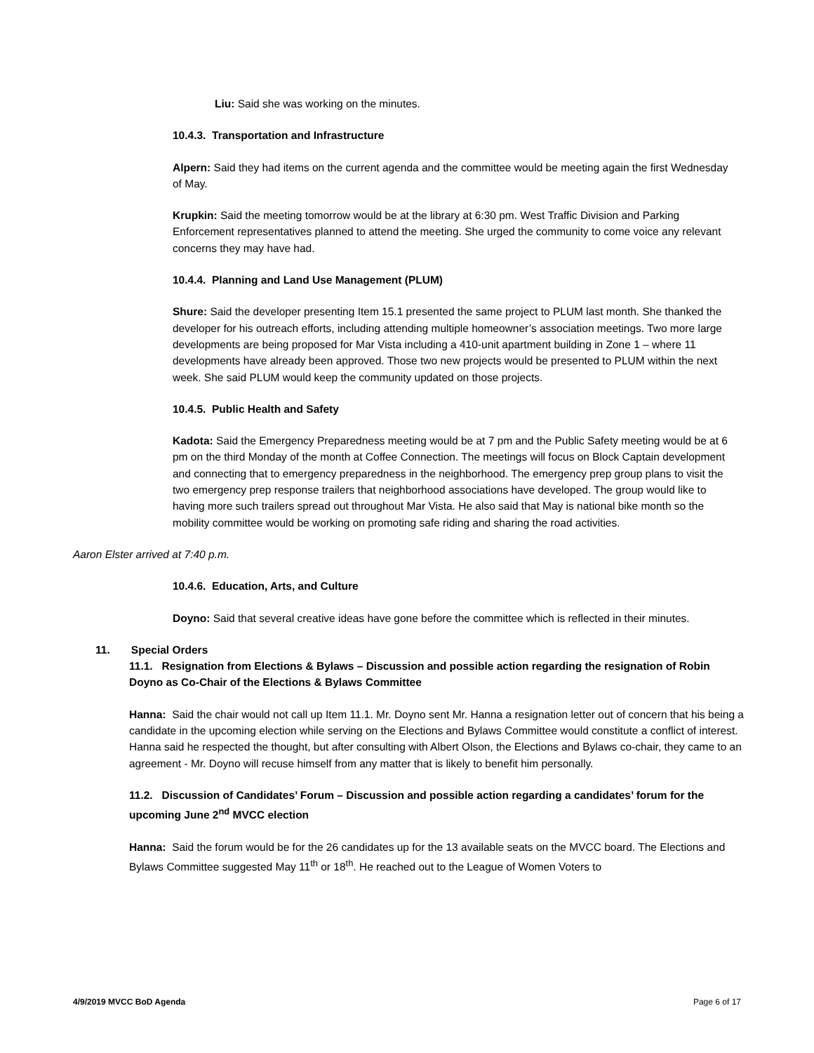Liu: Said she was working on the minutes.
10.4.3. Transportation and Infrastructure
Alpern: Said they had items on the current agenda and the committee would be meeting again the first Wednesday of May.
Krupkin: Said the meeting tomorrow would be at the library at 6:30 pm. West Traffic Division and Parking Enforcement representatives planned to attend the meeting. She urged the community to come voice any relevant concerns they may have had.
10.4.4. Planning and Land Use Management (PLUM)
Shure: Said the developer presenting Item 15.1 presented the same project to PLUM last month. She thanked the developer for his outreach efforts, including attending multiple homeowner’s association meetings. Two more large developments are being proposed for Mar Vista including a 410-unit apartment building in Zone 1 – where 11 developments have already been approved. Those two new projects would be presented to PLUM within the next week. She said PLUM would keep the community updated on those projects.
10.4.5. Public Health and Safety
Kadota: Said the Emergency Preparedness meeting would be at 7 pm and the Public Safety meeting would be at 6 pm on the third Monday of the month at Coffee Connection. The meetings will focus on Block Captain development and connecting that to emergency preparedness in the neighborhood. The emergency prep group plans to visit the two emergency prep response trailers that neighborhood associations have developed. The group would like to having more such trailers spread out throughout Mar Vista. He also said that May is national bike month so the mobility committee would be working on promoting safe riding and sharing the road activities.
Aaron Elster arrived at 7:40 p.m.
10.4.6. Education, Arts, and Culture
Doyno: Said that several creative ideas have gone before the committee which is reflected in their minutes.
11. Special Orders
11.1. Resignation from Elections & Bylaws – Discussion and possible action regarding the resignation of Robin Doyno as Co-Chair of the Elections & Bylaws Committee
Hanna: Said the chair would not call up Item 11.1. Mr. Doyno sent Mr. Hanna a resignation letter out of concern that his being a candidate in the upcoming election while serving on the Elections and Bylaws Committee would constitute a conflict of interest. Hanna said he respected the thought, but after consulting with Albert Olson, the Elections and Bylaws co-chair, they came to an agreement - Mr. Doyno will recuse himself from any matter that is likely to benefit him personally.
11.2. Discussion of Candidates’ Forum – Discussion and possible action regarding a candidates’ forum for the upcoming June 2<sup>nd</sup> MVCC election
Hanna: Said the forum would be for the 26 candidates up for the 13 available seats on the MVCC board. The Elections and Bylaws Committee suggested May 11<sup>th</sup> or 18<sup>th</sup>. He reached out to the League of Women Voters to
4/9/2019 MVCC BoD Agenda Page 6 of 17